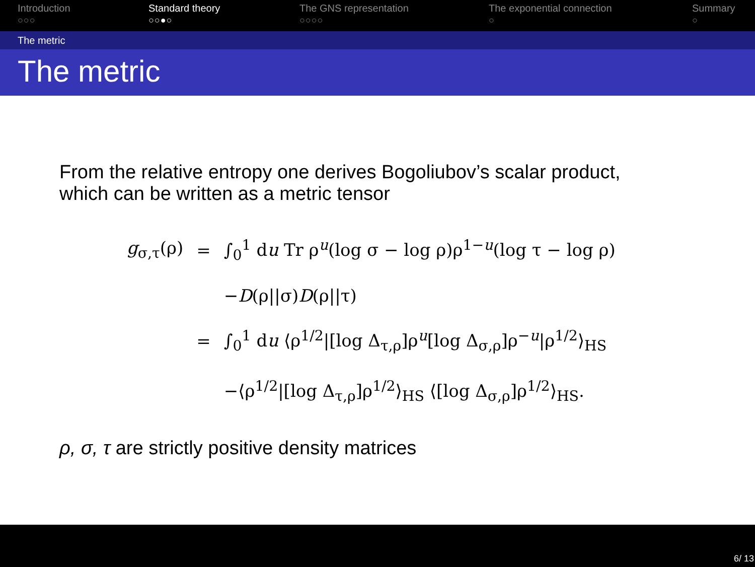Introduction
○○○
Standard theory
○○●○
The GNS representation
○○○○
The exponential connection
○
Summary
○
The metric
The metric
From the relative entropy one derives Bogoliubov’s scalar product,
which can be written as a metric tensor
| g<sub>σ,τ</sub>(ρ) | = | ∫<sub>0</sub><sup>1</sup> d u Tr ρ<sup>u</sup>(log σ − log ρ)ρ<sup>1−u</sup>(log τ − log ρ) |
| | | − D (ρ//σ) D (ρ//τ) |
| | = | ∫<sub>0</sub><sup>1</sup> d u ⟨ρ<sup>1/2</sup>/[log Δ<sub>τ,ρ</sub>]ρ<sup>u</sup>[log Δ<sub>σ,ρ</sub>]ρ<sup>−u</sup>/ρ<sup>1/2</sup>⟩<sub>HS</sub> |
| | | −⟨ρ<sup>1/2</sup>/[log Δ<sub>τ,ρ</sub>]ρ<sup>1/2</sup>⟩<sub>HS</sub> ⟨[log Δ<sub>σ,ρ</sub>]ρ<sup>1/2</sup>⟩<sub>HS</sub>. |
ρ, σ, τ are strictly positive density matrices
6/ 13